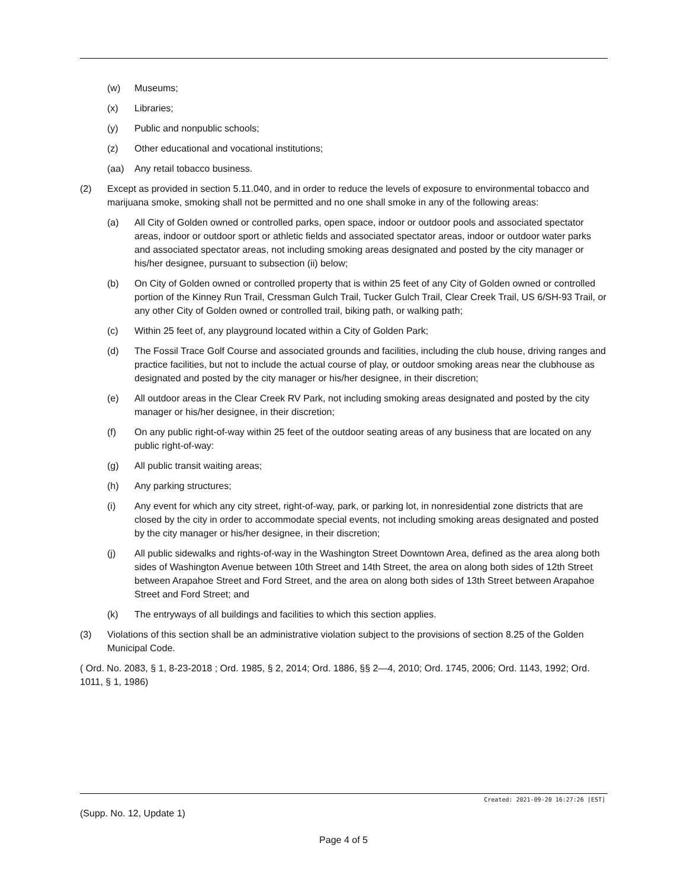(w) Museums;
(x) Libraries;
(y) Public and nonpublic schools;
(z) Other educational and vocational institutions;
(aa) Any retail tobacco business.
(2) Except as provided in section 5.11.040, and in order to reduce the levels of exposure to environmental tobacco and marijuana smoke, smoking shall not be permitted and no one shall smoke in any of the following areas:
(a) All City of Golden owned or controlled parks, open space, indoor or outdoor pools and associated spectator areas, indoor or outdoor sport or athletic fields and associated spectator areas, indoor or outdoor water parks and associated spectator areas, not including smoking areas designated and posted by the city manager or his/her designee, pursuant to subsection (ii) below;
(b) On City of Golden owned or controlled property that is within 25 feet of any City of Golden owned or controlled portion of the Kinney Run Trail, Cressman Gulch Trail, Tucker Gulch Trail, Clear Creek Trail, US 6/SH-93 Trail, or any other City of Golden owned or controlled trail, biking path, or walking path;
(c) Within 25 feet of, any playground located within a City of Golden Park;
(d) The Fossil Trace Golf Course and associated grounds and facilities, including the club house, driving ranges and practice facilities, but not to include the actual course of play, or outdoor smoking areas near the clubhouse as designated and posted by the city manager or his/her designee, in their discretion;
(e) All outdoor areas in the Clear Creek RV Park, not including smoking areas designated and posted by the city manager or his/her designee, in their discretion;
(f) On any public right-of-way within 25 feet of the outdoor seating areas of any business that are located on any public right-of-way:
(g) All public transit waiting areas;
(h) Any parking structures;
(i) Any event for which any city street, right-of-way, park, or parking lot, in nonresidential zone districts that are closed by the city in order to accommodate special events, not including smoking areas designated and posted by the city manager or his/her designee, in their discretion;
(j) All public sidewalks and rights-of-way in the Washington Street Downtown Area, defined as the area along both sides of Washington Avenue between 10th Street and 14th Street, the area on along both sides of 12th Street between Arapahoe Street and Ford Street, and the area on along both sides of 13th Street between Arapahoe Street and Ford Street; and
(k) The entryways of all buildings and facilities to which this section applies.
(3) Violations of this section shall be an administrative violation subject to the provisions of section 8.25 of the Golden Municipal Code.
( Ord. No. 2083, § 1, 8-23-2018 ; Ord. 1985, § 2, 2014; Ord. 1886, §§ 2—4, 2010; Ord. 1745, 2006; Ord. 1143, 1992; Ord. 1011, § 1, 1986)
Created: 2021-09-20 16:27:26 [EST]
(Supp. No. 12, Update 1)
Page 4 of 5